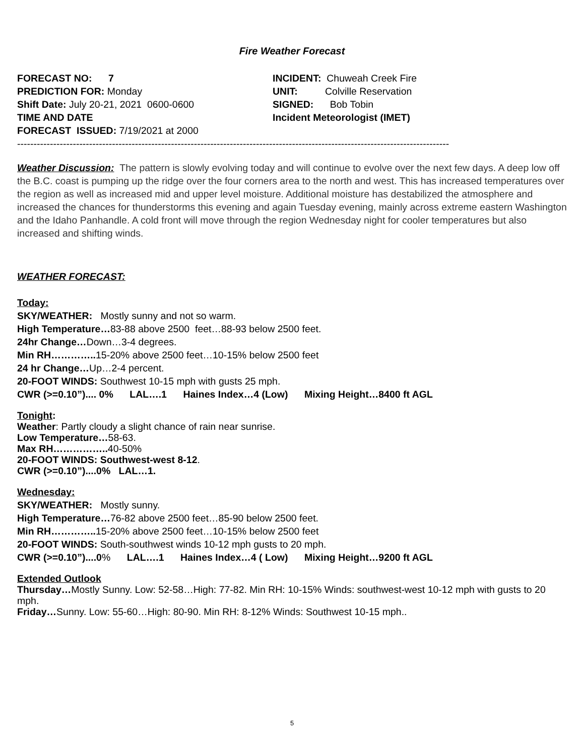Fire Weather Forecast
FORECAST NO: 7
PREDICTION FOR: Monday
Shift Date: July 20-21, 2021 0600-0600
TIME AND DATE
FORECAST ISSUED: 7/19/2021 at 2000
INCIDENT: Chuweah Creek Fire
UNIT: Colville Reservation
SIGNED: Bob Tobin
Incident Meteorologist (IMET)
------------------------------------------------------------------------------------------------------------------------------------
Weather Discussion: The pattern is slowly evolving today and will continue to evolve over the next few days. A deep low off the B.C. coast is pumping up the ridge over the four corners area to the north and west. This has increased temperatures over the region as well as increased mid and upper level moisture. Additional moisture has destabilized the atmosphere and increased the chances for thunderstorms this evening and again Tuesday evening, mainly across extreme eastern Washington and the Idaho Panhandle. A cold front will move through the region Wednesday night for cooler temperatures but also increased and shifting winds.
WEATHER FORECAST:
Today:
SKY/WEATHER: Mostly sunny and not so warm.
High Temperature…83-88 above 2500 feet…88-93 below 2500 feet.
24hr Change…Down…3-4 degrees.
Min RH………….. 15-20% above 2500 feet…10-15% below 2500 feet
24 hr Change…Up…2-4 percent.
20-FOOT WINDS: Southwest 10-15 mph with gusts 25 mph.
CWR (>=0.10”).... 0% LAL….1 Haines Index…4 (Low) Mixing Height…8400 ft AGL
Tonight:
Weather: Partly cloudy a slight chance of rain near sunrise.
Low Temperature…58-63.
Max RH…………….. 40-50%
20-FOOT WINDS: Southwest-west 8-12.
CWR (>=0.10”)....0% LAL…1.
Wednesday:
SKY/WEATHER: Mostly sunny.
High Temperature…76-82 above 2500 feet…85-90 below 2500 feet.
Min RH………….. 15-20% above 2500 feet…10-15% below 2500 feet
20-FOOT WINDS: South-southwest winds 10-12 mph gusts to 20 mph.
CWR (>=0.10”)....0% LAL….1 Haines Index…4 ( Low) Mixing Height…9200 ft AGL
Extended Outlook
Thursday…Mostly Sunny. Low: 52-58…High: 77-82. Min RH: 10-15% Winds: southwest-west 10-12 mph with gusts to 20 mph.
Friday…Sunny. Low: 55-60…High: 80-90. Min RH: 8-12% Winds: Southwest 10-15 mph..
5